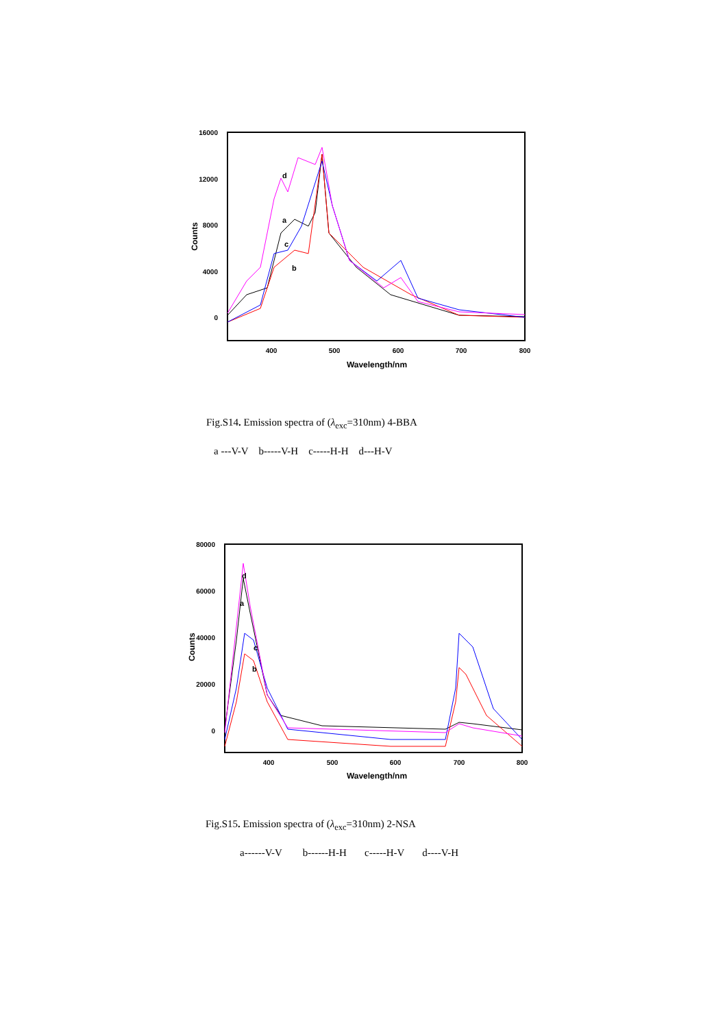16000
12000
8000
4000
0
400
500
600
700
800
Wavelength/nm
Counts
d
a
c
b
Fig.S14. Emission spectra of (λ<sub>exc</sub>=310nm) 4-BBA
a ---V-V b-----V-H c-----H-H d---H-V
80000
60000
40000
20000
0
400
500
600
700
800
Wavelength/nm
Counts
d
a
c
b
Fig.S15. Emission spectra of (λ<sub>exc</sub>=310nm) 2-NSA
a------V-V b------H-H c-----H-V d----V-H